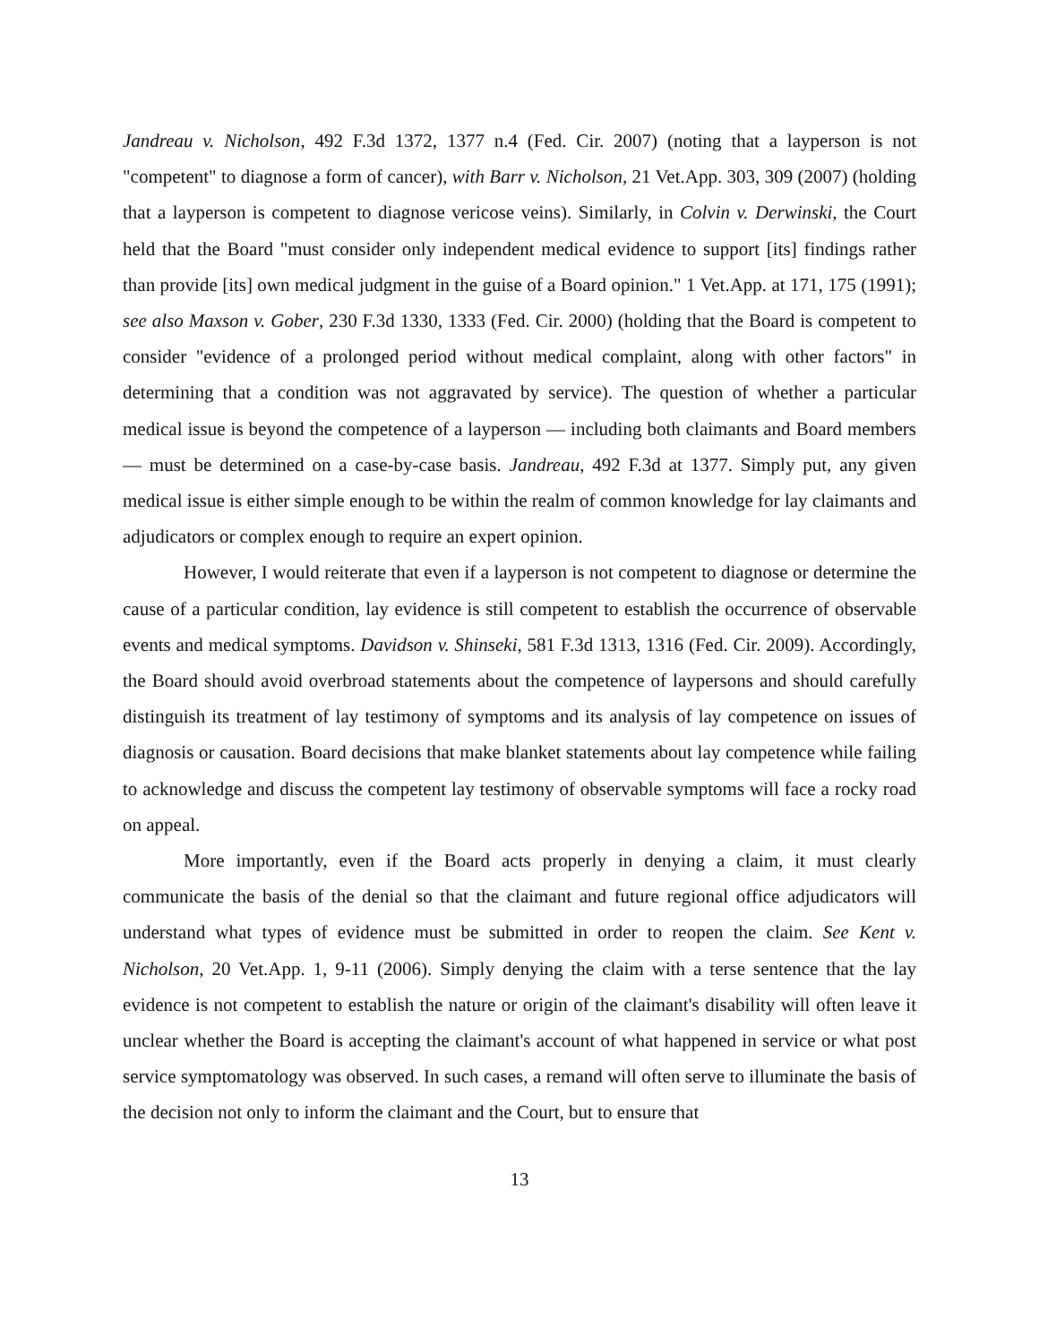Jandreau v. Nicholson, 492 F.3d 1372, 1377 n.4 (Fed. Cir. 2007) (noting that a layperson is not "competent" to diagnose a form of cancer), with Barr v. Nicholson, 21 Vet.App. 303, 309 (2007) (holding that a layperson is competent to diagnose vericose veins). Similarly, in Colvin v. Derwinski, the Court held that the Board "must consider only independent medical evidence to support [its] findings rather than provide [its] own medical judgment in the guise of a Board opinion." 1 Vet.App. at 171, 175 (1991); see also Maxson v. Gober, 230 F.3d 1330, 1333 (Fed. Cir. 2000) (holding that the Board is competent to consider "evidence of a prolonged period without medical complaint, along with other factors" in determining that a condition was not aggravated by service). The question of whether a particular medical issue is beyond the competence of a layperson — including both claimants and Board members — must be determined on a case-by-case basis. Jandreau, 492 F.3d at 1377. Simply put, any given medical issue is either simple enough to be within the realm of common knowledge for lay claimants and adjudicators or complex enough to require an expert opinion.
However, I would reiterate that even if a layperson is not competent to diagnose or determine the cause of a particular condition, lay evidence is still competent to establish the occurrence of observable events and medical symptoms. Davidson v. Shinseki, 581 F.3d 1313, 1316 (Fed. Cir. 2009). Accordingly, the Board should avoid overbroad statements about the competence of laypersons and should carefully distinguish its treatment of lay testimony of symptoms and its analysis of lay competence on issues of diagnosis or causation. Board decisions that make blanket statements about lay competence while failing to acknowledge and discuss the competent lay testimony of observable symptoms will face a rocky road on appeal.
More importantly, even if the Board acts properly in denying a claim, it must clearly communicate the basis of the denial so that the claimant and future regional office adjudicators will understand what types of evidence must be submitted in order to reopen the claim. See Kent v. Nicholson, 20 Vet.App. 1, 9-11 (2006). Simply denying the claim with a terse sentence that the lay evidence is not competent to establish the nature or origin of the claimant's disability will often leave it unclear whether the Board is accepting the claimant's account of what happened in service or what post service symptomatology was observed. In such cases, a remand will often serve to illuminate the basis of the decision not only to inform the claimant and the Court, but to ensure that
13